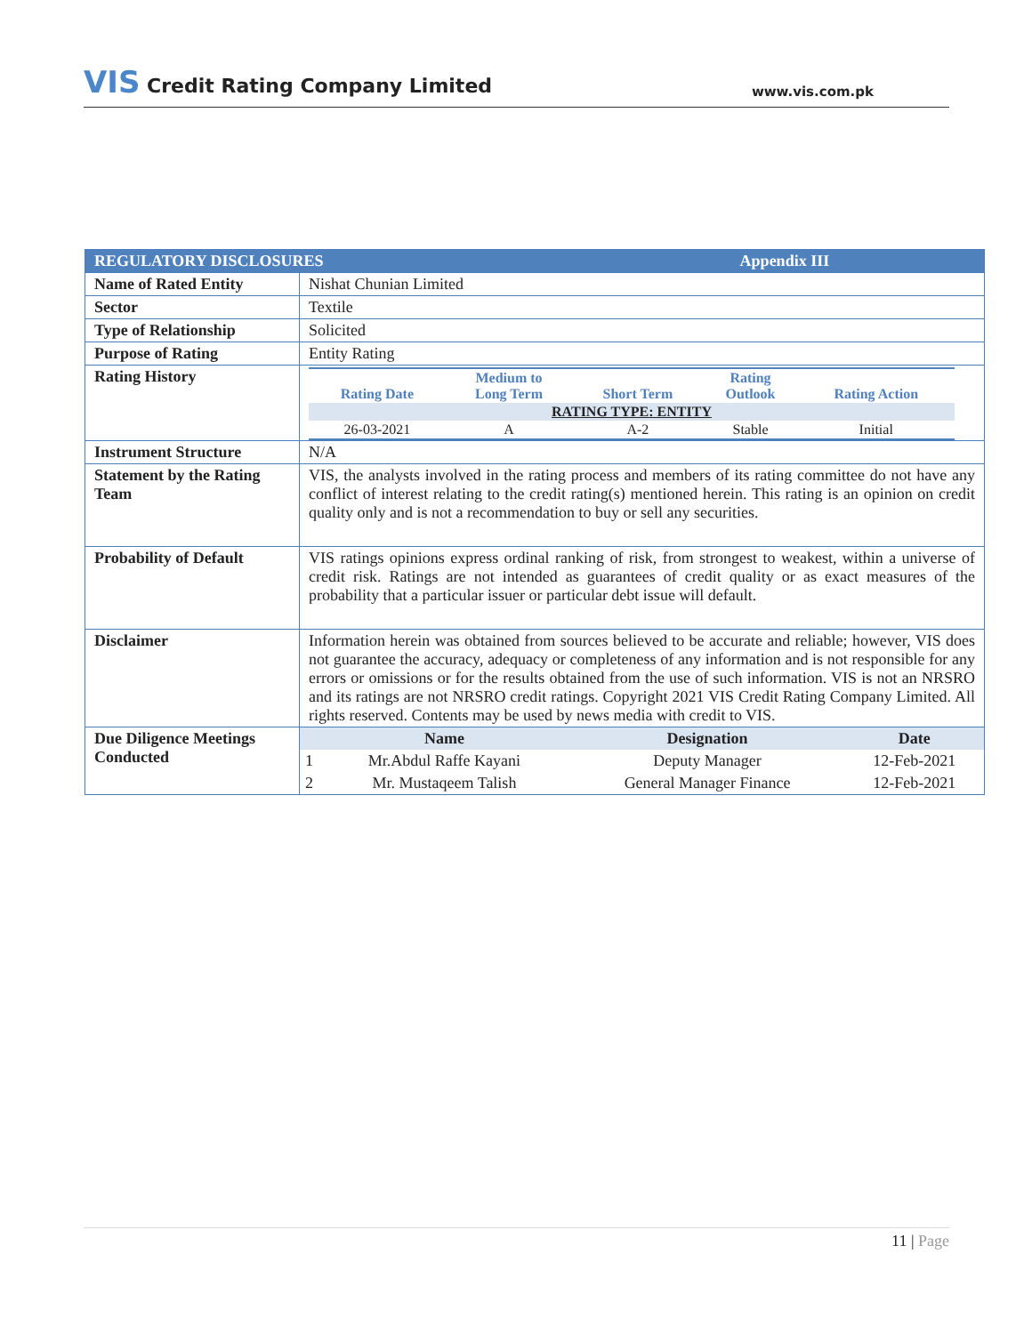VIS Credit Rating Company Limited
www.vis.com.pk
| REGULATORY DISCLOSURES Appendix III | |
| Name of Rated Entity | Nishat Chunian Limited |
| Sector | Textile |
| Type of Relationship | Solicited |
| Purpose of Rating | Entity Rating |
| Rating History | / Rating Date / Medium to Long Term / Short Term / Rating Outlook / Rating Action / / RATING TYPE: ENTITY / / / / / / 26-03-2021 / A / A-2 / Stable / Initial / |
| Instrument Structure | N/A |
| Statement by the Rating Team | VIS, the analysts involved in the rating process and members of its rating committee do not have any conflict of interest relating to the credit rating(s) mentioned herein. This rating is an opinion on credit quality only and is not a recommendation to buy or sell any securities. |
| Probability of Default | VIS ratings opinions express ordinal ranking of risk, from strongest to weakest, within a universe of credit risk. Ratings are not intended as guarantees of credit quality or as exact measures of the probability that a particular issuer or particular debt issue will default. |
| Disclaimer | Information herein was obtained from sources believed to be accurate and reliable; however, VIS does not guarantee the accuracy, adequacy or completeness of any information and is not responsible for any errors or omissions or for the results obtained from the use of such information. VIS is not an NRSRO and its ratings are not NRSRO credit ratings. Copyright 2021 VIS Credit Rating Company Limited. All rights reserved. Contents may be used by news media with credit to VIS. |
| Due Diligence Meetings Conducted | / / Name / Designation / Date / / 1 / Mr.Abdul Raffe Kayani / Deputy Manager / 12-Feb-2021 / / 2 / Mr. Mustaqeem Talish / General Manager Finance / 12-Feb-2021 / |
11 | Page